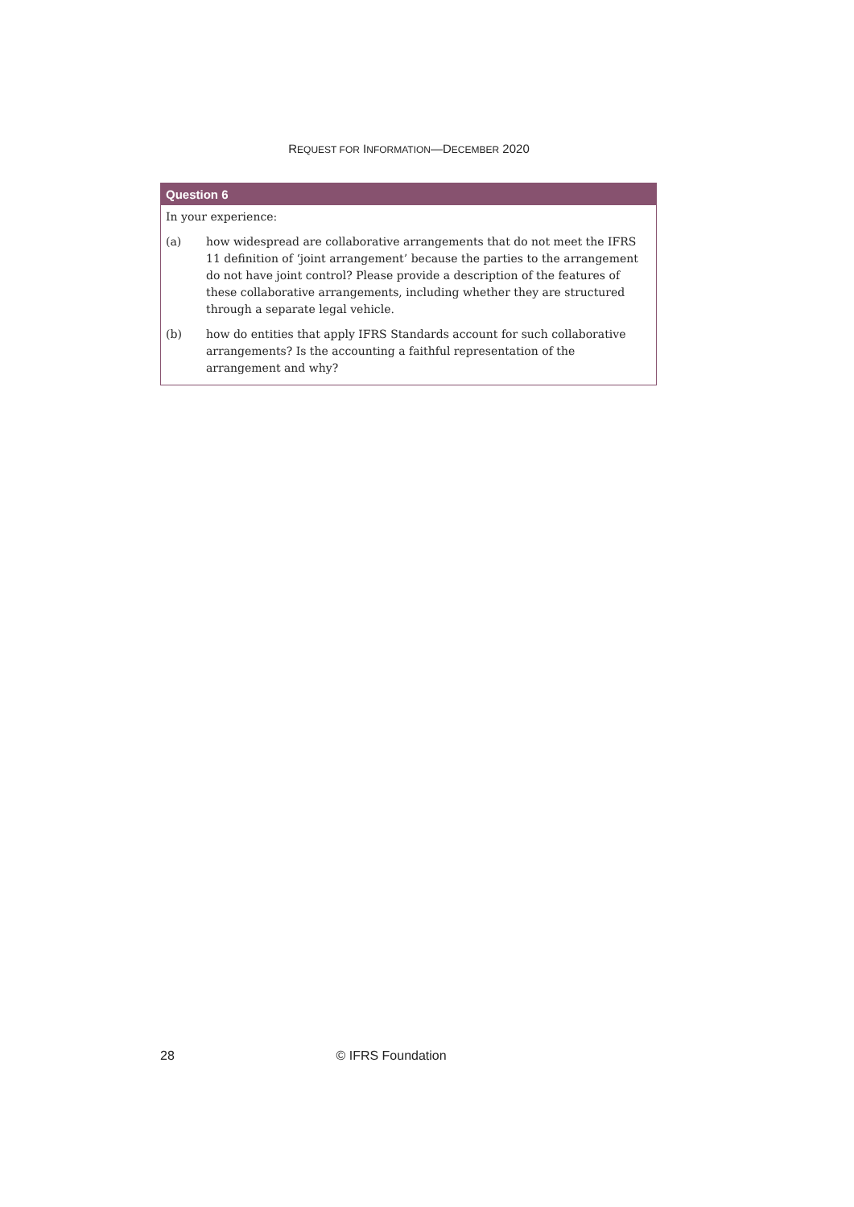REQUEST FOR INFORMATION—DECEMBER 2020
Question 6
In your experience:
(a) how widespread are collaborative arrangements that do not meet the IFRS 11 definition of ‘joint arrangement’ because the parties to the arrangement do not have joint control? Please provide a description of the features of these collaborative arrangements, including whether they are structured through a separate legal vehicle.
(b) how do entities that apply IFRS Standards account for such collaborative arrangements? Is the accounting a faithful representation of the arrangement and why?
28 © IFRS Foundation